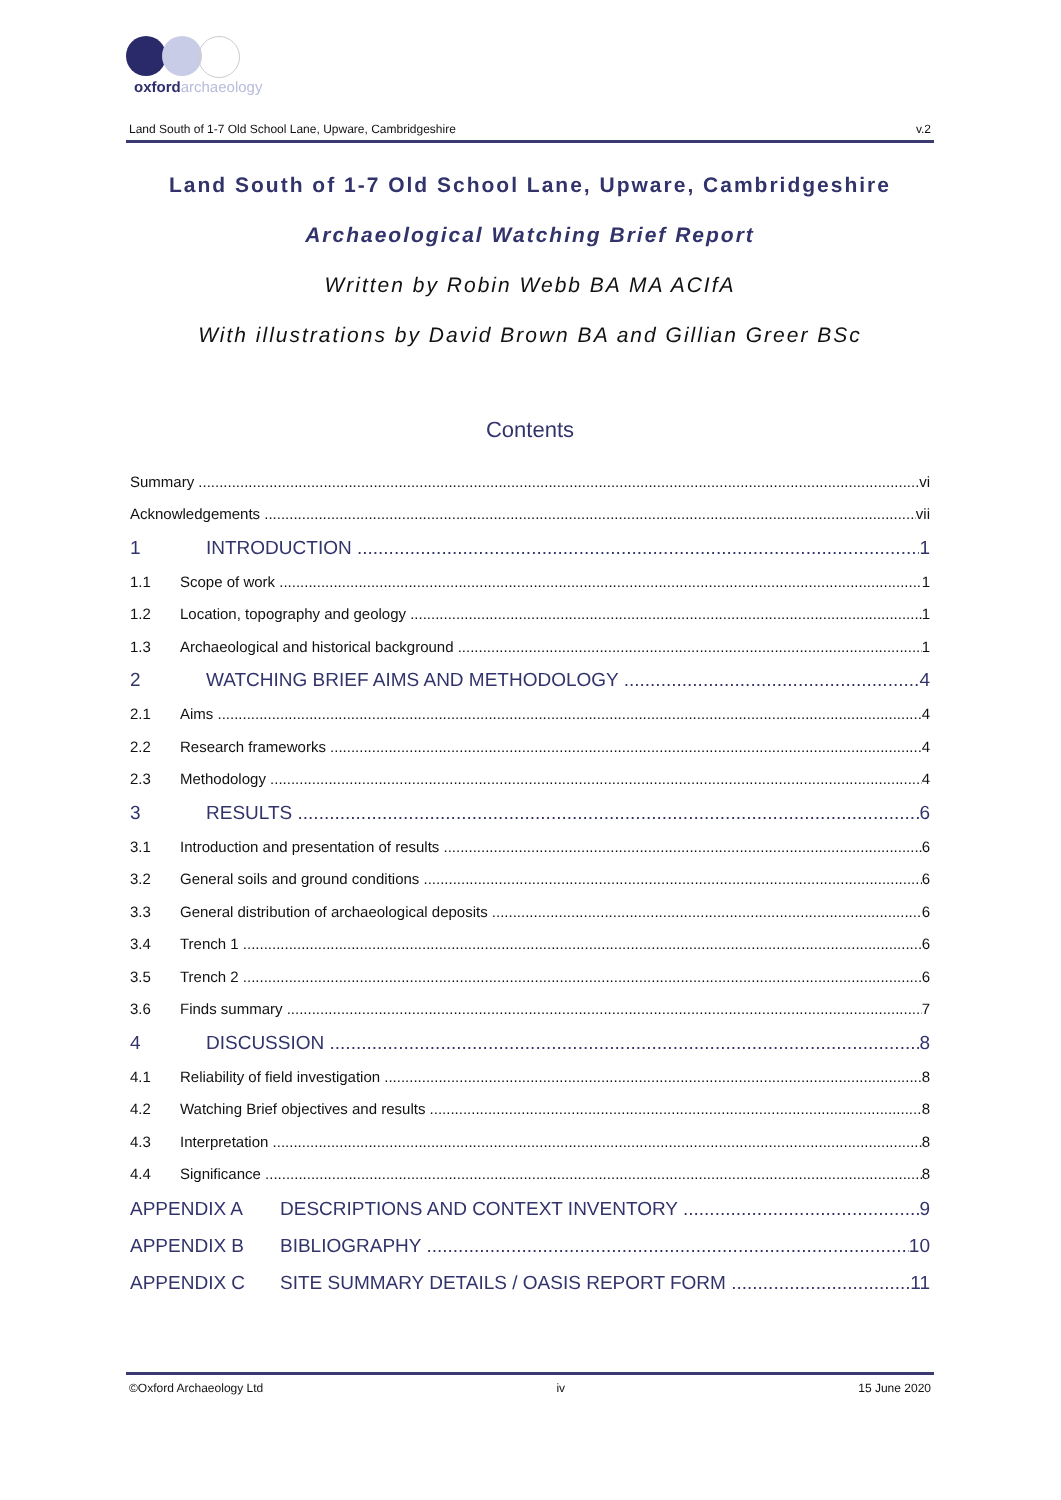oxfordarchaeology
Land South of 1-7 Old School Lane, Upware, Cambridgeshire v.2
Land South of 1-7 Old School Lane, Upware, Cambridgeshire
Archaeological Watching Brief Report
Written by Robin Webb BA MA ACIfA
With illustrations by David Brown BA and Gillian Greer BSc
Contents
Summary vi
Acknowledgements vii
1 INTRODUCTION 1
1.1 Scope of work 1
1.2 Location, topography and geology 1
1.3 Archaeological and historical background 1
2 WATCHING BRIEF AIMS AND METHODOLOGY 4
2.1 Aims 4
2.2 Research frameworks 4
2.3 Methodology 4
3 RESULTS 6
3.1 Introduction and presentation of results 6
3.2 General soils and ground conditions 6
3.3 General distribution of archaeological deposits 6
3.4 Trench 1 6
3.5 Trench 2 6
3.6 Finds summary 7
4 DISCUSSION 8
4.1 Reliability of field investigation 8
4.2 Watching Brief objectives and results 8
4.3 Interpretation 8
4.4 Significance 8
APPENDIX A DESCRIPTIONS AND CONTEXT INVENTORY 9
APPENDIX B BIBLIOGRAPHY 10
APPENDIX C SITE SUMMARY DETAILS / OASIS REPORT FORM 11
©Oxford Archaeology Ltd iv 15 June 2020